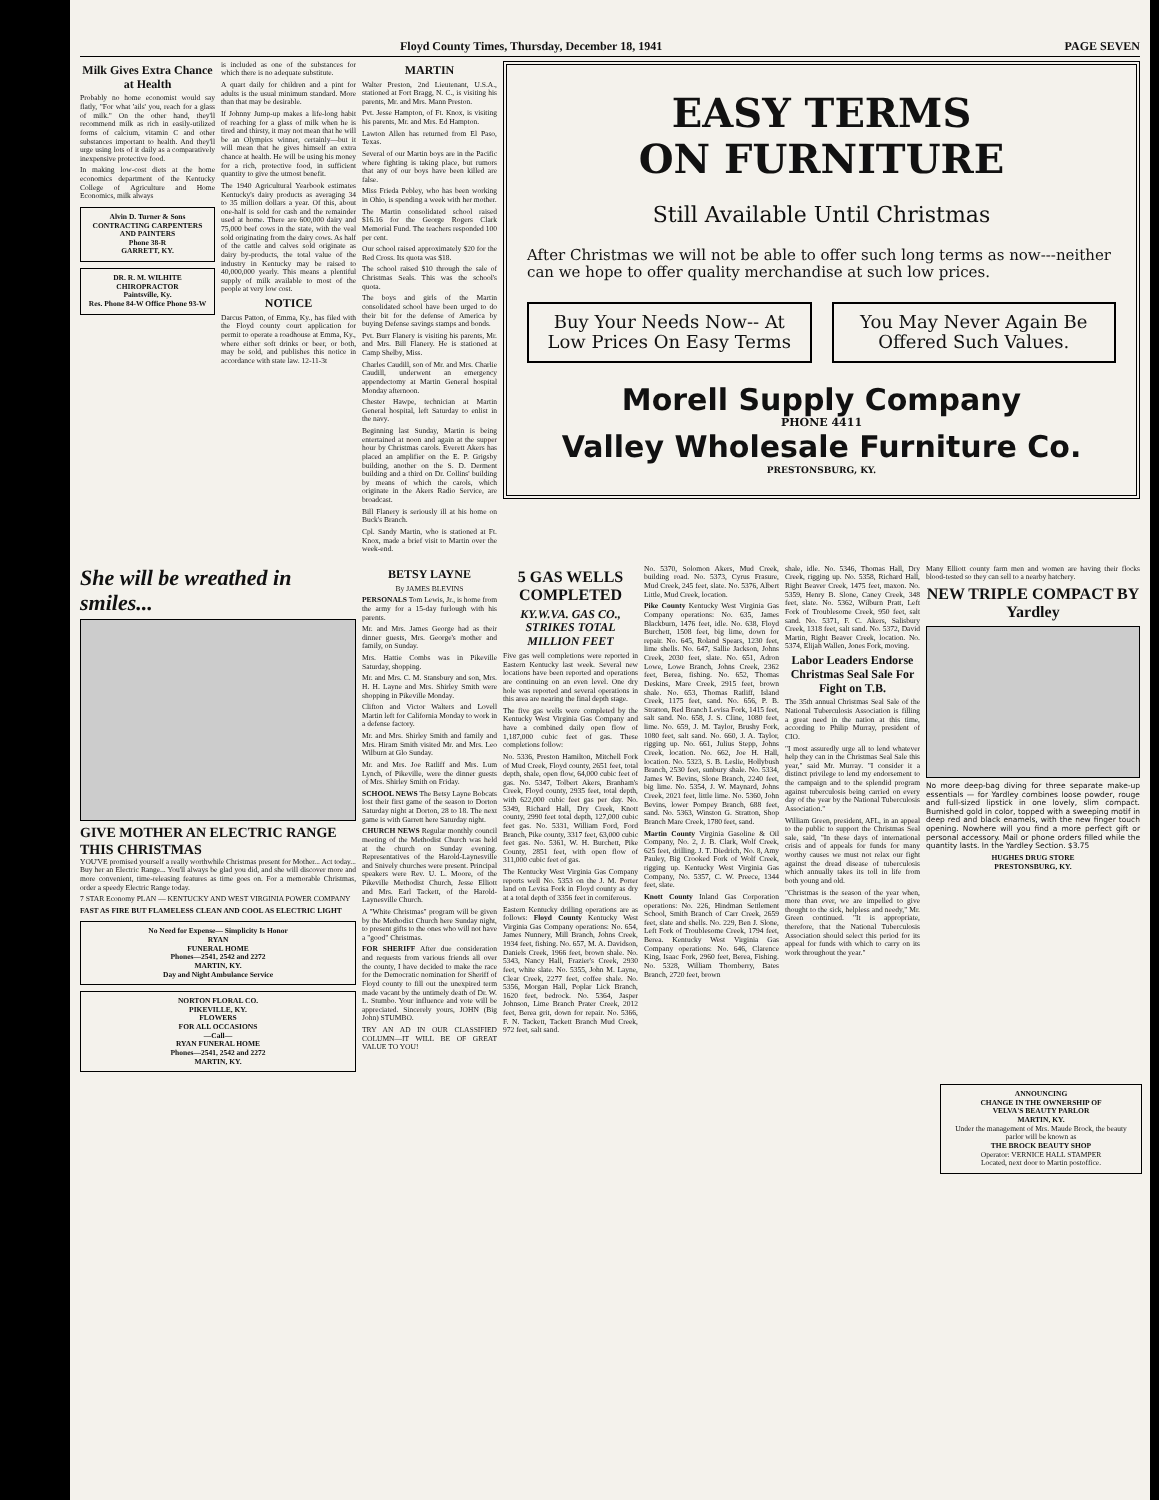Floyd County Times, Thursday, December 18, 1941 PAGE SEVEN
Milk Gives Extra Chance at Health
Probably no home economist would say flatly, "For what 'ails' you, reach for a glass of milk." On the other hand, they'll recommend milk as rich in easily-utilized forms of calcium, vitamin C and other substances important to health. And they'll urge using lots of it daily as a comparatively inexpensive protective food.
In making low-cost diets at the home economics department of the Kentucky College of Agriculture and Home Economics, milk always
Alvin D. Turner & Sons
CONTRACTING CARPENTERS AND PAINTERS
Phone 38-R
GARRETT, KY.
DR. R. M. WILHITE
CHIROPRACTOR
Paintsville, Ky.
Res. Phone 84-W Office Phone 93-W
is included as one of the substances for which there is no adequate substitute.
A quart daily for children and a pint for adults is the usual minimum standard. More than that may be desirable.
If Johnny Jump-up makes a life-long habit of reaching for a glass of milk when he is tired and thirsty, it may not mean that he will be an Olympics winner, certainly—but it will mean that he gives himself an extra chance at health. He will be using his money for a rich, protective food, in sufficient quantity to give the utmost benefit.
The 1940 Agricultural Yearbook estimates Kentucky's dairy products as averaging 34 to 35 million dollars a year. Of this, about one-half is sold for cash and the remainder used at home. There are 600,000 dairy and 75,000 beef cows in the state, with the veal sold originating from the dairy cows. As half of the cattle and calves sold originate as dairy by-products, the total value of the industry in Kentucky may be raised to 40,000,000 yearly. This means a plentiful supply of milk available to most of the people at very low cost.
NOTICE
Darcus Patton, of Emma, Ky., has filed with the Floyd county court application for permit to operate a roadhouse at Emma, Ky., where either soft drinks or beer, or both, may be sold, and publishes this notice in accordance with state law. 12-11-3t
MARTIN
Walter Preston, 2nd Lieutenant, U.S.A., stationed at Fort Bragg, N. C., is visiting his parents, Mr. and Mrs. Mann Preston.
Pvt. Jesse Hampton, of Ft. Knox, is visiting his parents, Mr. and Mrs. Ed Hampton.
Lawton Allen has returned from El Paso, Texas.
Several of our Martin boys are in the Pacific where fighting is taking place, but rumors that any of our boys have been killed are false.
Miss Frieda Pebley, who has been working in Ohio, is spending a week with her mother.
The Martin consolidated school raised $16.16 for the George Rogers Clark Memorial Fund. The teachers responded 100 per cent.
Our school raised approximately $20 for the Red Cross. Its quota was $18.
The school raised $10 through the sale of Christmas Seals. This was the school's quota.
The boys and girls of the Martin consolidated school have been urged to do their bit for the defense of America by buying Defense savings stamps and bonds.
Pvt. Burr Flanery is visiting his parents, Mr. and Mrs. Bill Flanery. He is stationed at Camp Shelby, Miss.
Charles Caudill, son of Mr. and Mrs. Charlie Caudill, underwent an emergency appendectomy at Martin General hospital Monday afternoon.
Chester Hawpe, technician at Martin General hospital, left Saturday to enlist in the navy.
Beginning last Sunday, Martin is being entertained at noon and again at the supper hour by Christmas carols. Everett Akers has placed an amplifier on the E. P. Grigsby building, another on the S. D. Derment building and a third on Dr. Collins' building by means of which the carols, which originate in the Akers Radio Service, are broadcast.
Bill Flanery is seriously ill at his home on Buck's Branch.
Cpl. Sandy Martin, who is stationed at Ft. Knox, made a brief visit to Martin over the week-end.
EASY TERMS
ON FURNITURE
Still Available Until Christmas
After Christmas we will not be able to offer such long terms as now---neither can we hope to offer quality merchandise at such low prices.
Buy Your Needs Now-- At Low Prices On Easy Terms
You May Never Again Be Offered Such Values.
Morell Supply Company
PHONE 4411
Valley Wholesale Furniture Co.
PRESTONSBURG, KY.
She will be wreathed in smiles...
GIVE MOTHER AN ELECTRIC RANGE THIS CHRISTMAS
YOU'VE promised yourself a really worthwhile Christmas present for Mother... Act today... Buy her an Electric Range... You'll always be glad you did, and she will discover more and more convenient, time-releasing features as time goes on. For a memorable Christmas, order a speedy Electric Range today.
7 STAR Economy PLAN — KENTUCKY AND WEST VIRGINIA POWER COMPANY
FAST AS FIRE BUT FLAMELESS CLEAN AND COOL AS ELECTRIC LIGHT
No Need for Expense— Simplicity Is Honor
RYAN
FUNERAL HOME
Phones—2541, 2542 and 2272
MARTIN, KY.
Day and Night Ambulance Service
NORTON FLORAL CO.
PIKEVILLE, KY.
FLOWERS
FOR ALL OCCASIONS
—Call—
RYAN FUNERAL HOME
Phones—2541, 2542 and 2272
MARTIN, KY.
BETSY LAYNE
By JAMES BLEVINS
PERSONALS Tom Lewis, Jr., is home from the army for a 15-day furlough with his parents.
Mr. and Mrs. James George had as their dinner guests, Mrs. George's mother and family, on Sunday.
Mrs. Hattie Combs was in Pikeville Saturday, shopping.
Mr. and Mrs. C. M. Stansbury and son, Mrs. H. H. Layne and Mrs. Shirley Smith were shopping in Pikeville Monday.
Clifton and Victor Walters and Lovell Martin left for California Monday to work in a defense factory.
Mr. and Mrs. Shirley Smith and family and Mrs. Hiram Smith visited Mr. and Mrs. Leo Wilburn at Glo Sunday.
Mr. and Mrs. Joe Ratliff and Mrs. Lum Lynch, of Pikeville, were the dinner guests of Mrs. Shirley Smith on Friday.
SCHOOL NEWS The Betsy Layne Bobcats lost their first game of the season to Dorton Saturday night at Dorton, 28 to 18. The next game is with Garrett here Saturday night.
CHURCH NEWS Regular monthly council meeting of the Methodist Church was held at the church on Sunday evening. Representatives of the Harold-Laynesville and Snively churches were present. Principal speakers were Rev. U. L. Moore, of the Pikeville Methodist Church, Jesse Elliott and Mrs. Earl Tackett, of the Harold-Laynesville Church.
A "White Christmas" program will be given by the Methodist Church here Sunday night, to present gifts to the ones who will not have a "good" Christmas.
FOR SHERIFF After due consideration and requests from various friends all over the county, I have decided to make the race for the Democratic nomination for Sheriff of Floyd county to fill out the unexpired term made vacant by the untimely death of Dr. W. L. Stumbo. Your influence and vote will be appreciated. Sincerely yours, JOHN (Big John) STUMBO.
TRY AN AD IN OUR CLASSIFIED COLUMN—IT WILL BE OF GREAT VALUE TO YOU!
5 GAS WELLS COMPLETED
KY.W.VA. GAS CO., STRIKES TOTAL MILLION FEET
Five gas well completions were reported in Eastern Kentucky last week. Several new locations have been reported and operations are continuing on an even level. One dry hole was reported and several operations in this area are nearing the final depth stage.
The five gas wells were completed by the Kentucky West Virginia Gas Company and have a combined daily open flow of 1,187,000 cubic feet of gas. These completions follow:
No. 5336, Preston Hamilton, Mitchell Fork of Mud Creek, Floyd county, 2651 feet, total depth, shale, open flow, 64,000 cubic feet of gas. No. 5347, Tolbert Akers, Branham's Creek, Floyd county, 2935 feet, total depth, with 622,000 cubic feet gas per day. No. 5349, Richard Hall, Dry Creek, Knott county, 2990 feet total depth, 127,000 cubic feet gas. No. 5331, William Ford, Ford Branch, Pike county, 3317 feet, 63,000 cubic feet gas. No. 5361, W. H. Burchett, Pike County, 2851 feet, with open flow of 311,000 cubic feet of gas.
The Kentucky West Virginia Gas Company reports well No. 5353 on the J. M. Porter land on Levisa Fork in Floyd county as dry at a total depth of 3356 feet in corniferous.
Eastern Kentucky drilling operations are as follows: Floyd County Kentucky West Virginia Gas Company operations: No. 654, James Nunnery, Mill Branch, Johns Creek, 1934 feet, fishing. No. 657, M. A. Davidson, Daniels Creek, 1966 feet, brown shale. No. 5343, Nancy Hall, Frazier's Creek, 2930 feet, white slate. No. 5355, John M. Layne, Clear Creek, 2277 feet, coffee shale. No. 5356, Morgan Hall, Poplar Lick Branch, 1620 feet, bedrock. No. 5364, Jasper Johnson, Lime Branch Prater Creek, 2012 feet, Berea grit, down for repair. No. 5366, F. N. Tackett, Tackett Branch Mud Creek, 972 feet, salt sand.
No. 5370, Solomon Akers, Mud Creek, building road. No. 5373, Cyrus Frasure, Mud Creek, 245 feet, slate. No. 5376, Albert Little, Mud Creek, location.
Pike County Kentucky West Virginia Gas Company operations: No. 635, James Blackburn, 1476 feet, idle. No. 638, Floyd Burchett, 1508 feet, big lime, down for repair. No. 645, Roland Spears, 1230 feet, lime shells. No. 647, Sallie Jackson, Johns Creek, 2030 feet, slate. No. 651, Adron Lowe, Lowe Branch, Johns Creek, 2362 feet, Berea, fishing. No. 652, Thomas Deskins, Mare Creek, 2915 feet, brown shale. No. 653, Thomas Ratliff, Island Creek, 1175 feet, sand. No. 656, P. B. Stratton, Red Branch Levisa Fork, 1415 feet, salt sand. No. 658, J. S. Cline, 1080 feet, lime. No. 659, J. M. Taylor, Brushy Fork, 1080 feet, salt sand. No. 660, J. A. Taylor, rigging up. No. 661, Julius Stepp, Johns Creek, location. No. 662, Joe H. Hall, location. No. 5323, S. B. Leslie, Hollybush Branch, 2530 feet, sunbury shale. No. 5334, James W. Bevins, Slone Branch, 2240 feet, big lime. No. 5354, J. W. Maynard, Johns Creek, 2021 feet, little lime. No. 5360, John Bevins, lower Pompey Branch, 688 feet, sand. No. 5363, Winston G. Stratton, Shop Branch Mare Creek, 1780 feet, sand.
Martin County Virginia Gasoline & Oil Company, No. 2, J. B. Clark, Wolf Creek, 625 feet, drilling. J. T. Diedrich, No. 8, Amy Pauley, Big Crooked Fork of Wolf Creek, rigging up. Kentucky West Virginia Gas Company, No. 5357, C. W. Preece, 1344 feet, slate.
Knott County Inland Gas Corporation operations: No. 226, Hindman Settlement School, Smith Branch of Carr Creek, 2659 feet, slate and shells. No. 229, Ben J. Slone, Left Fork of Troublesome Creek, 1794 feet, Berea. Kentucky West Virginia Gas Company operations: No. 646, Clarence King, Isaac Fork, 2960 feet, Berea, Fishing. No. 5328, William Thornberry, Bates Branch, 2720 feet, brown
shale, idle. No. 5346, Thomas Hall, Dry Creek, rigging up. No. 5358, Richard Hall, Right Beaver Creek, 1475 feet, maxon. No. 5359, Henry B. Slone, Caney Creek, 348 feet, slate. No. 5362, Wilburn Pratt, Left Fork of Troublesome Creek, 950 feet, salt sand. No. 5371, F. C. Akers, Salisbury Creek, 1318 feet, salt sand. No. 5372, David Martin, Right Beaver Creek, location. No. 5374, Elijah Wallen, Jones Fork, moving.
Labor Leaders Endorse Christmas Seal Sale For Fight on T.B.
The 35th annual Christmas Seal Sale of the National Tuberculosis Association is filling a great need in the nation at this time, according to Philip Murray, president of CIO.
"I most assuredly urge all to lend whatever help they can in the Christmas Seal Sale this year," said Mr. Murray. "I consider it a distinct privilege to lend my endorsement to the campaign and to the splendid program against tuberculosis being carried on every day of the year by the National Tuberculosis Association."
William Green, president, AFL, in an appeal to the public to support the Christmas Seal sale, said, "In these days of international crisis and of appeals for funds for many worthy causes we must not relax our fight against the dread disease of tuberculosis which annually takes its toll in life from both young and old.
"Christmas is the season of the year when, more than ever, we are impelled to give thought to the sick, helpless and needy," Mr. Green continued. "It is appropriate, therefore, that the National Tuberculosis Association should select this period for its appeal for funds with which to carry on its work throughout the year."
Many Elliott county farm men and women are having their flocks blood-tested so they can sell to a nearby hatchery.
NEW TRIPLE COMPACT BY Yardley
No more deep-bag diving for three separate make-up essentials — for Yardley combines loose powder, rouge and full-sized lipstick in one lovely, slim compact. Burnished gold in color, topped with a sweeping motif in deep red and black enamels, with the new finger touch opening. Nowhere will you find a more perfect gift or personal accessory. Mail or phone orders filled while the quantity lasts. In the Yardley Section. $3.75
HUGHES DRUG STORE
PRESTONSBURG, KY.
ANNOUNCING
CHANGE IN THE OWNERSHIP OF
VELVA'S BEAUTY PARLOR
MARTIN, KY.
Under the management of Mrs. Maude Brock, the beauty parlor will be known as
THE BROCK BEAUTY SHOP
Operator: VERNICE HALL STAMPER
Located, next door to Martin postoffice.